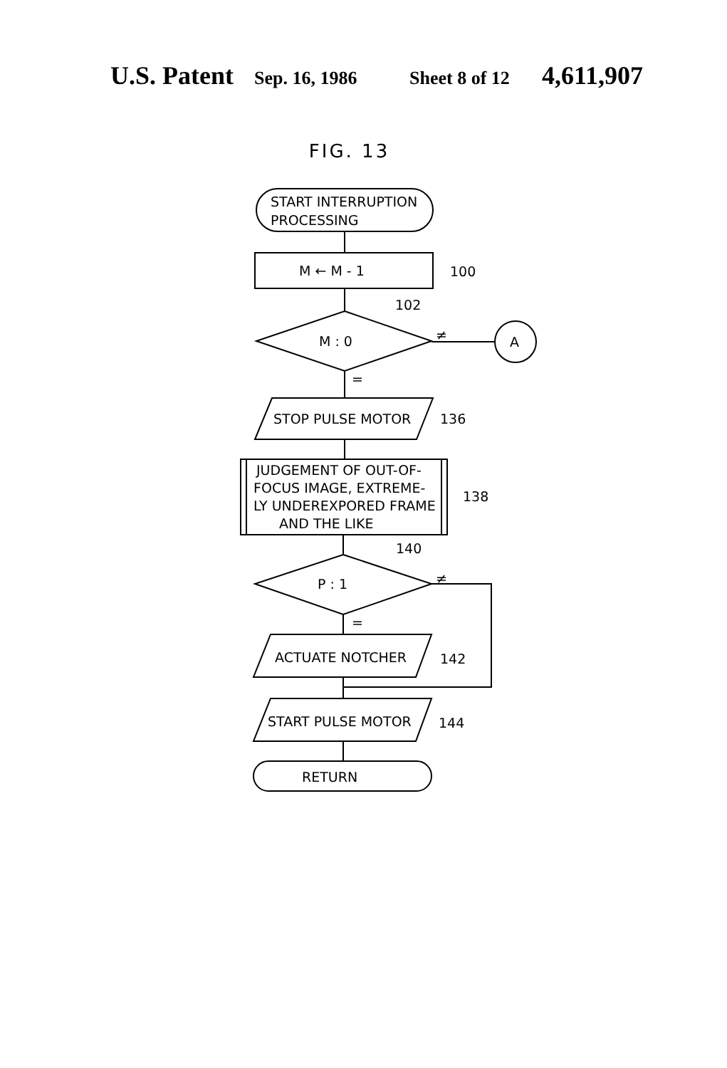U.S. Patent Sep. 16, 1986 Sheet 8 of 12 4,611,907
FIG. 13
START INTERRUPTION
PROCESSING
M ← M - 1
100
102
M : 0
≠
A
=
STOP PULSE MOTOR
136
JUDGEMENT OF OUT-OF-
FOCUS IMAGE, EXTREME-
LY UNDEREXPORED FRAME
AND THE LIKE
138
140
P : 1
≠
=
ACTUATE NOTCHER
142
START PULSE MOTOR
144
RETURN